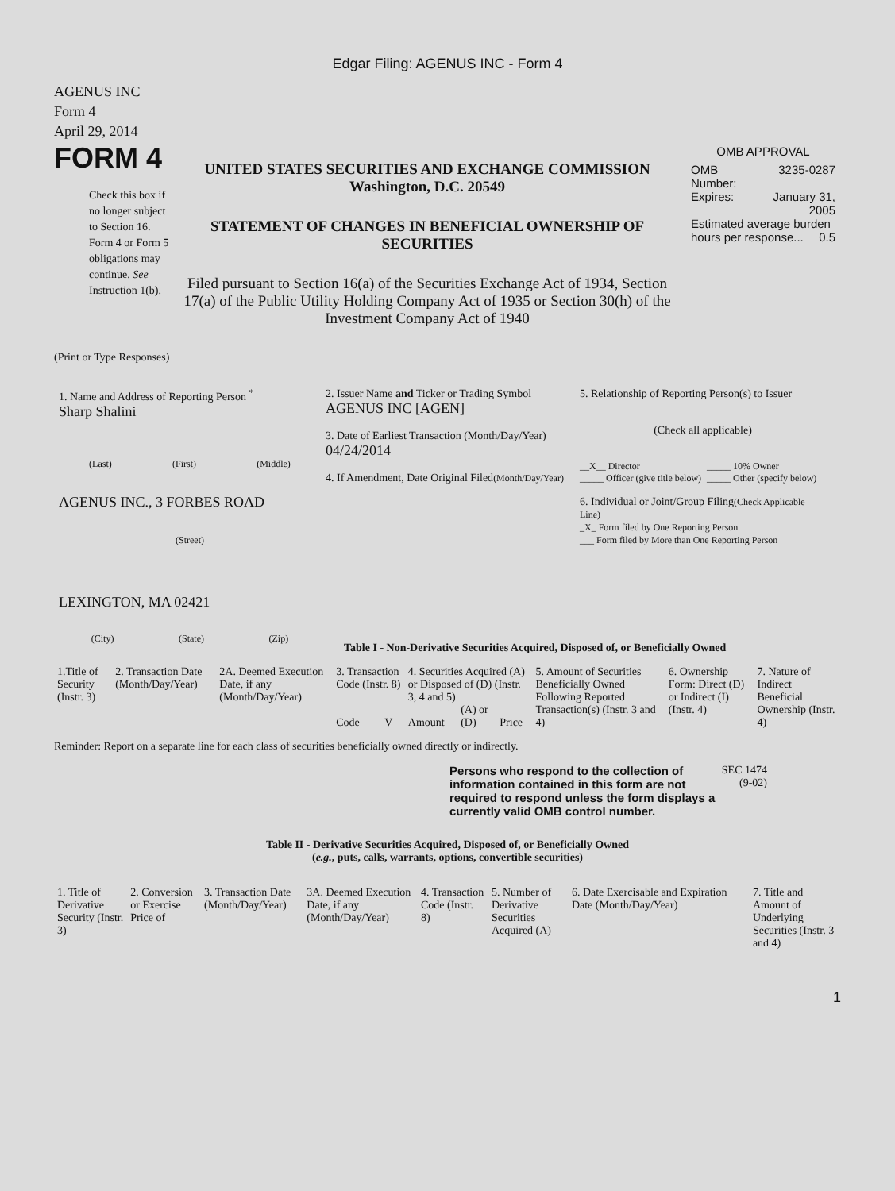Edgar Filing: AGENUS INC - Form 4
AGENUS INC
Form 4
April 29, 2014
FORM 4
Check this box if no longer subject to Section 16. Form 4 or Form 5 obligations may continue. See Instruction 1(b).
UNITED STATES SECURITIES AND EXCHANGE COMMISSION
Washington, D.C. 20549
STATEMENT OF CHANGES IN BENEFICIAL OWNERSHIP OF SECURITIES
Filed pursuant to Section 16(a) of the Securities Exchange Act of 1934, Section 17(a) of the Public Utility Holding Company Act of 1935 or Section 30(h) of the Investment Company Act of 1940
OMB APPROVAL
| OMB Number: | 3235-0287 |
| Expires: | January 31, 2005 |
| Estimated average burden hours per response... 0.5 | |
(Print or Type Responses)
1. Name and Address of Reporting Person <sup>*</sup>
Sharp Shalini
(Last) (First) (Middle)
AGENUS INC., 3 FORBES ROAD
(Street)
LEXINGTON, MA 02421
(City) (State) (Zip)
2. Issuer Name and Ticker or Trading Symbol
AGENUS INC [AGEN]
3. Date of Earliest Transaction (Month/Day/Year)
04/24/2014
4. If Amendment, Date Original Filed(Month/Day/Year)
5. Relationship of Reporting Person(s) to Issuer
(Check all applicable)
__X__ Director
_____ Officer (give title below)
_____ 10% Owner
_____ Other (specify below)
6. Individual or Joint/Group Filing(Check Applicable Line)
_X_ Form filed by One Reporting Person
___ Form filed by More than One Reporting Person
Table I - Non-Derivative Securities Acquired, Disposed of, or Beneficially Owned
| 1.Title of Security (Instr. 3) | 2. Transaction Date (Month/Day/Year) | 2A. Deemed Execution Date, if any (Month/Day/Year) | 3. Transaction Code (Instr. 8) | | 4. Securities Acquired (A) or Disposed of (D) (Instr. 3, 4 and 5) | | | 5. Amount of Securities Beneficially Owned Following Reported Transaction(s) (Instr. 3 and 4) | 6. Ownership Form: Direct (D) or Indirect (I) (Instr. 4) | 7. Nature of Indirect Beneficial Ownership (Instr. 4) |
| --- | --- | --- | --- | --- | --- | --- | --- | --- | --- | --- |
| | | | Code | V | Amount | (A) or (D) | Price | | | |
Reminder: Report on a separate line for each class of securities beneficially owned directly or indirectly.
Persons who respond to the collection of information contained in this form are not required to respond unless the form displays a currently valid OMB control number.
SEC 1474
(9-02)
Table II - Derivative Securities Acquired, Disposed of, or Beneficially Owned
(e.g., puts, calls, warrants, options, convertible securities)
| 1. Title of Derivative Security (Instr. 3) | 2. Conversion or Exercise Price of | 3. Transaction Date (Month/Day/Year) | 3A. Deemed Execution Date, if any (Month/Day/Year) | 4. Transaction Code (Instr. 8) | 5. Number of Derivative Securities Acquired (A) | 6. Date Exercisable and Expiration Date (Month/Day/Year) | 7. Title and Amount of Underlying Securities (Instr. 3 and 4) |
| --- | --- | --- | --- | --- | --- | --- | --- |
1